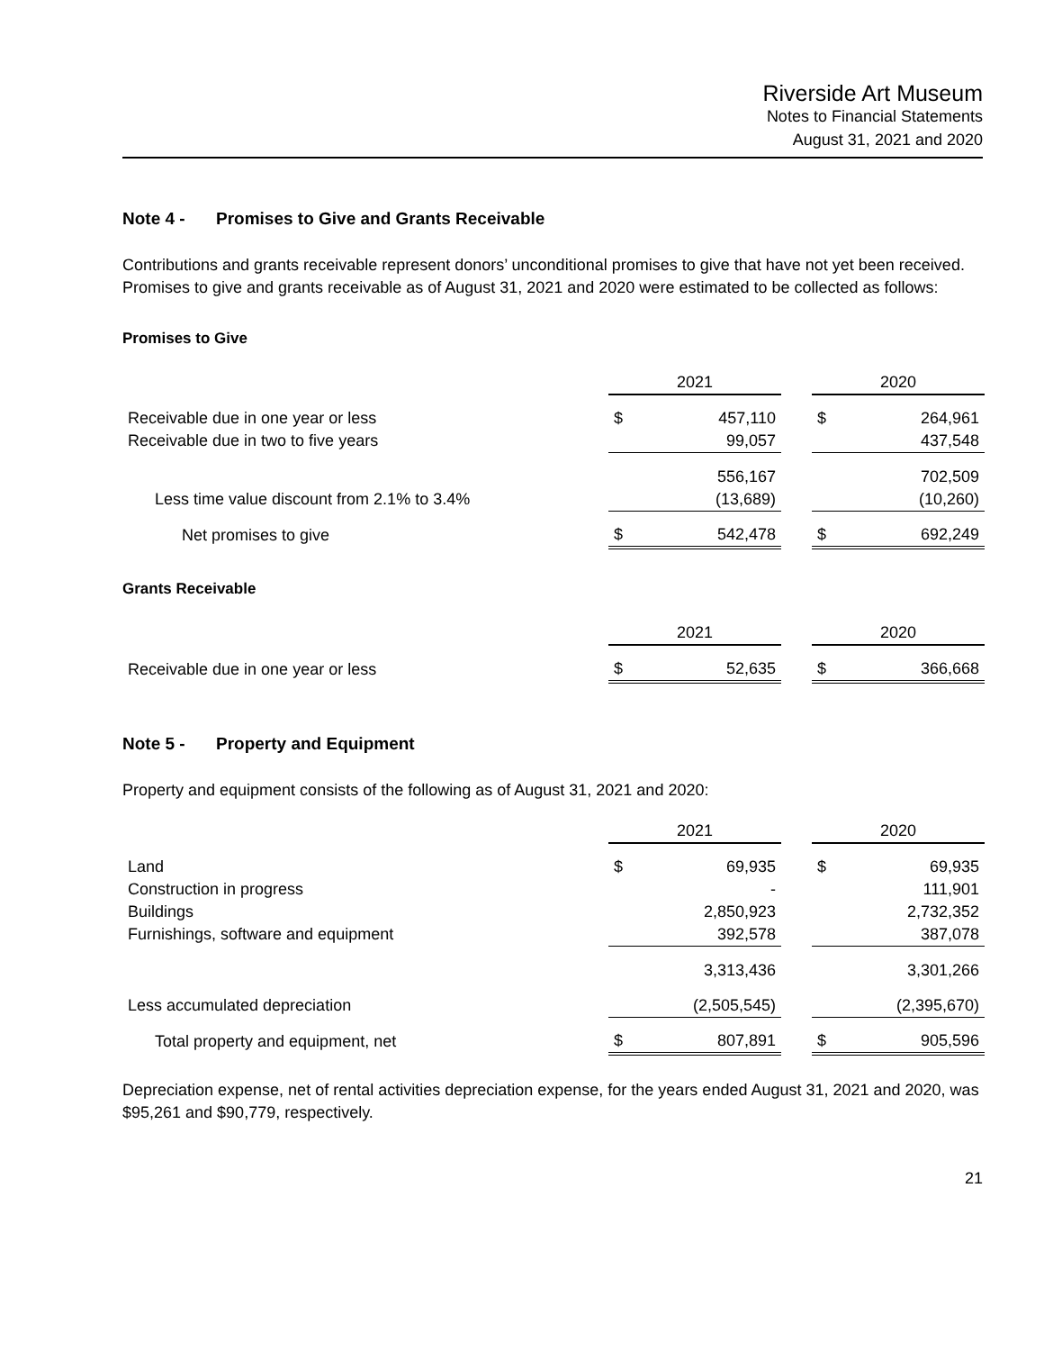Riverside Art Museum
Notes to Financial Statements
August 31, 2021 and 2020
Note 4 - Promises to Give and Grants Receivable
Contributions and grants receivable represent donors’ unconditional promises to give that have not yet been received. Promises to give and grants receivable as of August 31, 2021 and 2020 were estimated to be collected as follows:
Promises to Give
| | 2021 | | | 2020 | |
| Receivable due in one year or less | $ | 457,110 | | $ | 264,961 |
| Receivable due in two to five years | | 99,057 | | | 437,548 |
| | | 556,167 | | | 702,509 |
| Less time value discount from 2.1% to 3.4% | | (13,689) | | | (10,260) |
| Net promises to give | $ | 542,478 | | $ | 692,249 |
Grants Receivable
| | 2021 | | | 2020 | |
| Receivable due in one year or less | $ | 52,635 | | $ | 366,668 |
Note 5 - Property and Equipment
Property and equipment consists of the following as of August 31, 2021 and 2020:
| | 2021 | | | 2020 | |
| Land | $ | 69,935 | | $ | 69,935 |
| Construction in progress | | - | | | 111,901 |
| Buildings | | 2,850,923 | | | 2,732,352 |
| Furnishings, software and equipment | | 392,578 | | | 387,078 |
| | | 3,313,436 | | | 3,301,266 |
| Less accumulated depreciation | | (2,505,545) | | | (2,395,670) |
| Total property and equipment, net | $ | 807,891 | | $ | 905,596 |
Depreciation expense, net of rental activities depreciation expense, for the years ended August 31, 2021 and 2020, was $95,261 and $90,779, respectively.
21